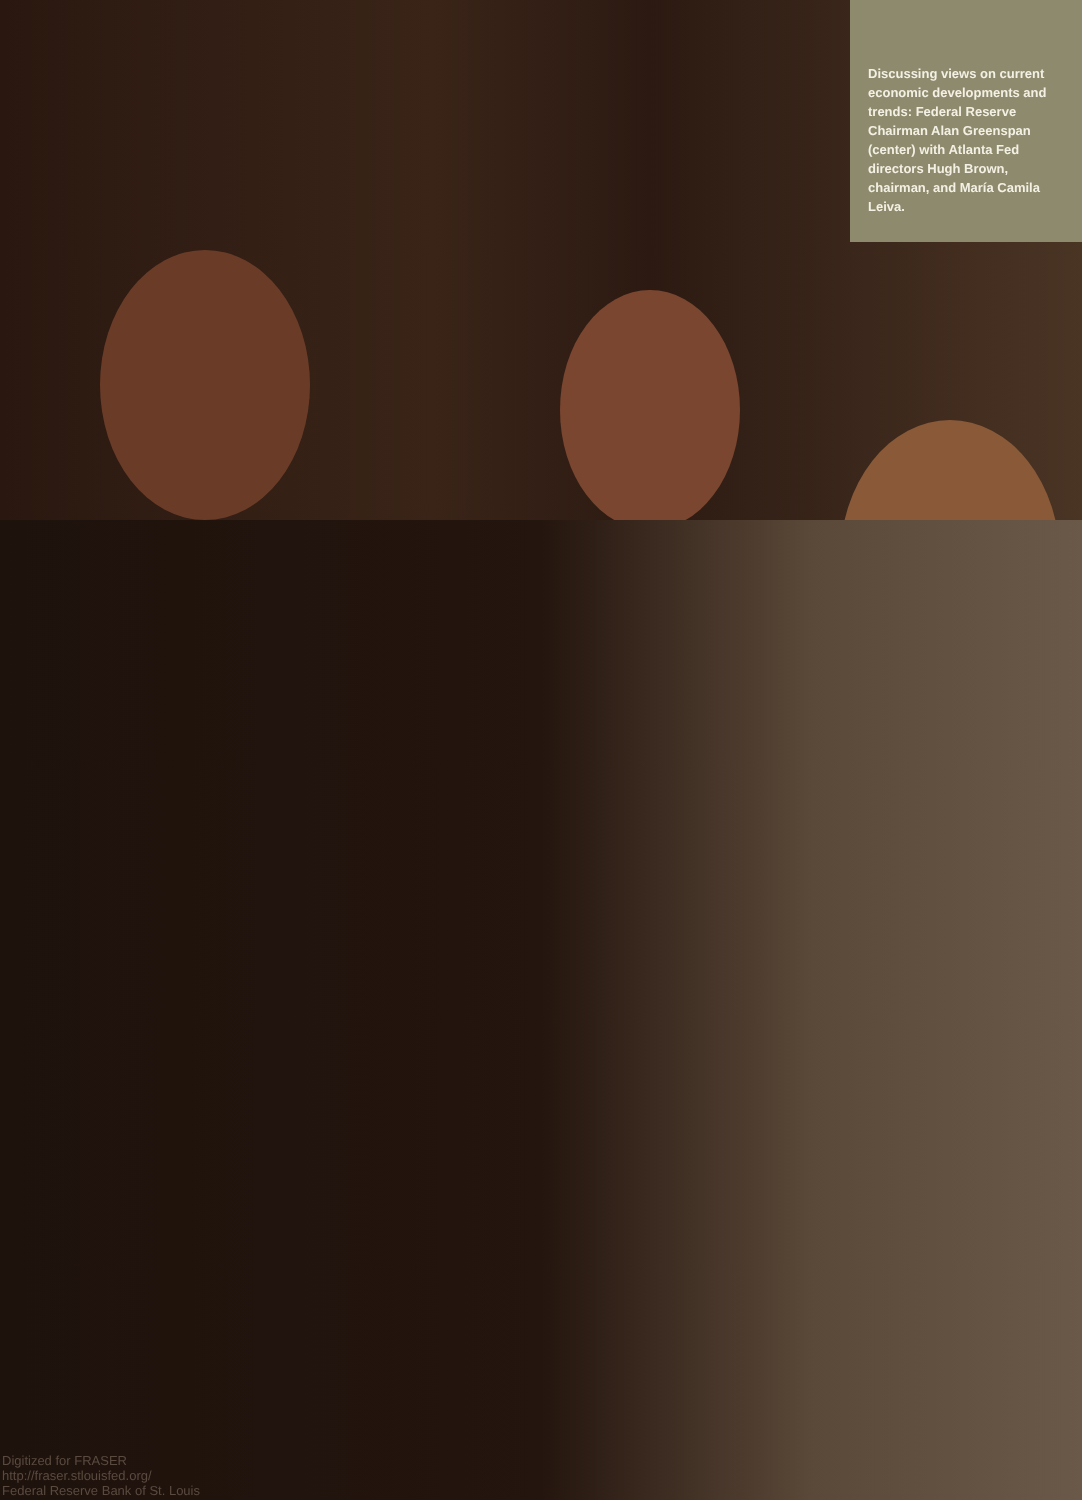Discussing views on current economic developments and trends: Federal Reserve Chairman Alan Greenspan (center) with Atlanta Fed directors Hugh Brown, chairman, and María Camila Leiva.
Digitized for FRASER
http://fraser.stlouisfed.org/
Federal Reserve Bank of St. Louis